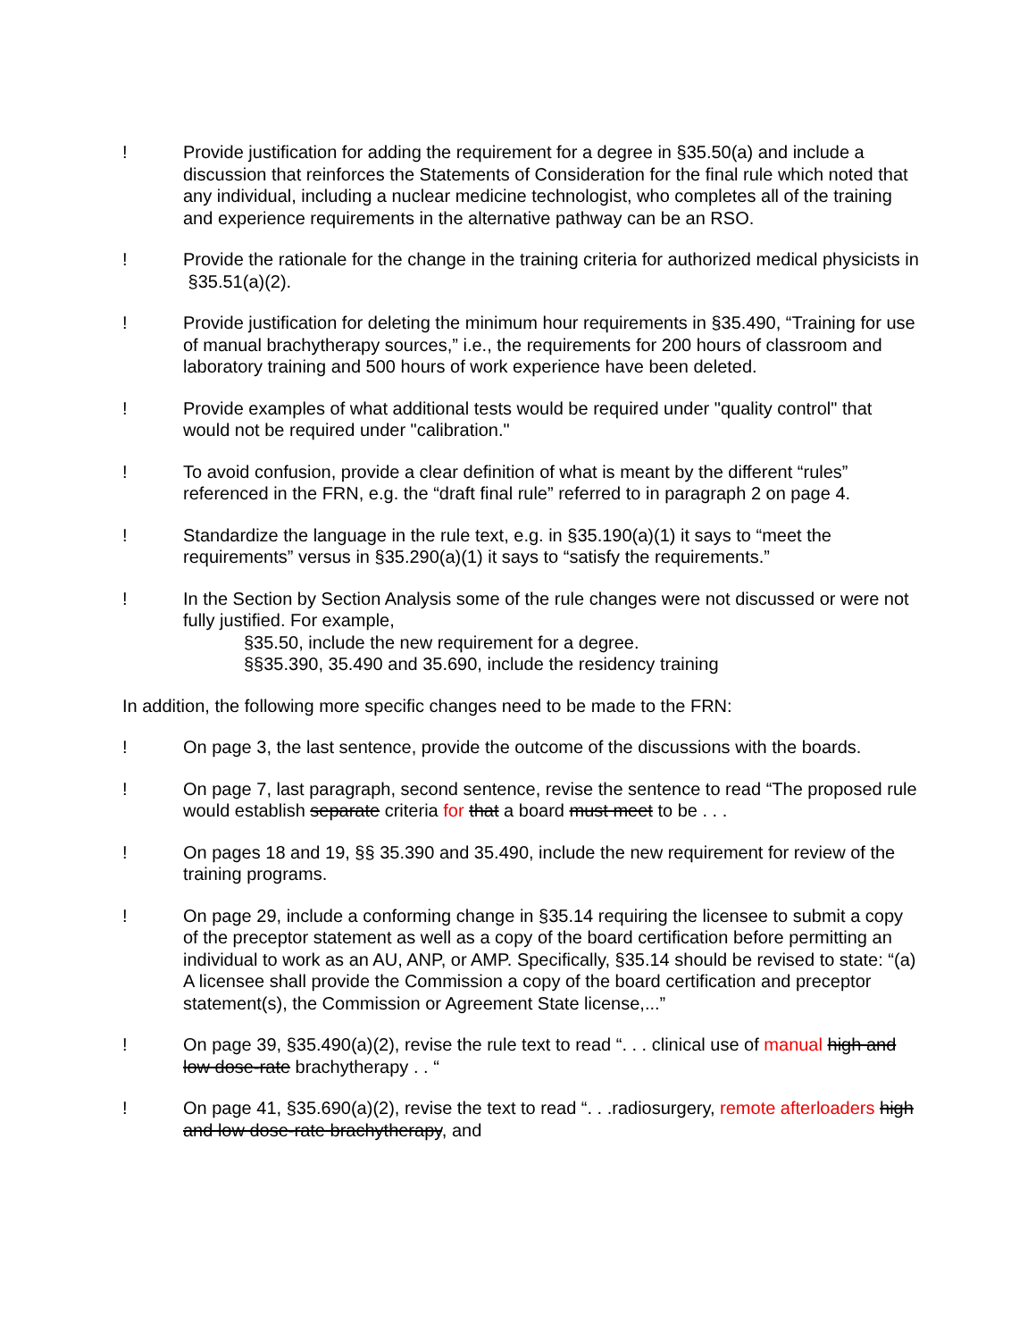! Provide justification for adding the requirement for a degree in §35.50(a) and include a discussion that reinforces the Statements of Consideration for the final rule which noted that any individual, including a nuclear medicine technologist, who completes all of the training and experience requirements in the alternative pathway can be an RSO.
! Provide the rationale for the change in the training criteria for authorized medical physicists in §35.51(a)(2).
! Provide justification for deleting the minimum hour requirements in §35.490, “Training for use of manual brachytherapy sources,” i.e., the requirements for 200 hours of classroom and laboratory training and 500 hours of work experience have been deleted.
! Provide examples of what additional tests would be required under "quality control" that would not be required under "calibration."
! To avoid confusion, provide a clear definition of what is meant by the different “rules” referenced in the FRN, e.g. the “draft final rule” referred to in paragraph 2 on page 4.
! Standardize the language in the rule text, e.g. in §35.190(a)(1) it says to “meet the requirements” versus in §35.290(a)(1) it says to “satisfy the requirements.”
! In the Section by Section Analysis some of the rule changes were not discussed or were not fully justified. For example,
§35.50, include the new requirement for a degree.
§§35.390, 35.490 and 35.690, include the residency training
In addition, the following more specific changes need to be made to the FRN:
! On page 3, the last sentence, provide the outcome of the discussions with the boards.
! On page 7, last paragraph, second sentence, revise the sentence to read “The proposed rule would establish separate criteria for that a board must meet to be . . .
! On pages 18 and 19, §§ 35.390 and 35.490, include the new requirement for review of the training programs.
! On page 29, include a conforming change in §35.14 requiring the licensee to submit a copy of the preceptor statement as well as a copy of the board certification before permitting an individual to work as an AU, ANP, or AMP. Specifically, §35.14 should be revised to state: “(a) A licensee shall provide the Commission a copy of the board certification and preceptor statement(s), the Commission or Agreement State license,...”
! On page 39, §35.490(a)(2), revise the rule text to read “. . . clinical use of manual high and low dose-rate brachytherapy . . “
! On page 41, §35.690(a)(2), revise the text to read “. . .radiosurgery, remote afterloaders high and low dose-rate brachytherapy, and